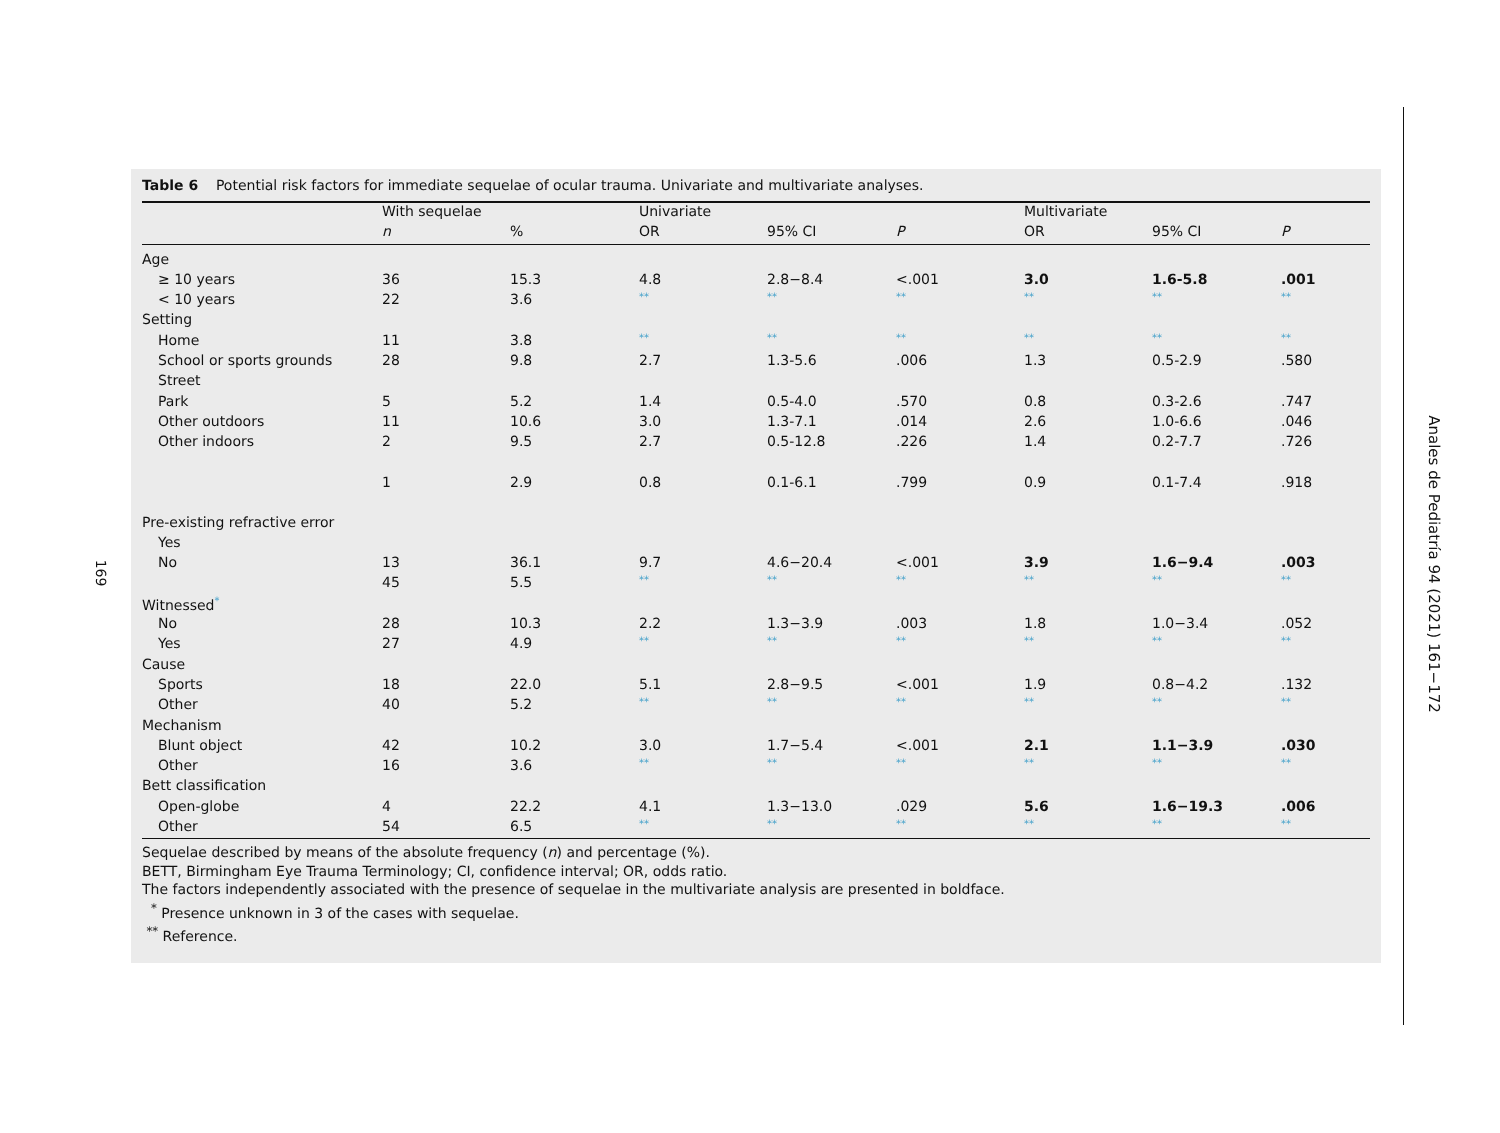169
Table 6 Potential risk factors for immediate sequelae of ocular trauma. Univariate and multivariate analyses.
| | With sequelae | | Univariate | | | Multivariate | | |
| --- | --- | --- | --- | --- | --- | --- | --- | --- |
| | n | % | OR | 95% CI | P | OR | 95% CI | P |
| Age | | | | | | | | |
| ≥ 10 years | 36 | 15.3 | 4.8 | 2.8−8.4 | <.001 | 3.0 | 1.6-5.8 | .001 |
| < 10 years | 22 | 3.6 | ** | ** | ** | ** | ** | ** |
| Setting | | | | | | | | |
| Home | 11 | 3.8 | ** | ** | ** | ** | ** | ** |
| School or sports grounds | 28 | 9.8 | 2.7 | 1.3-5.6 | .006 | 1.3 | 0.5-2.9 | .580 |
| Street | | | | | | | | |
| Park | 5 | 5.2 | 1.4 | 0.5-4.0 | .570 | 0.8 | 0.3-2.6 | .747 |
| Other outdoors | 11 | 10.6 | 3.0 | 1.3-7.1 | .014 | 2.6 | 1.0-6.6 | .046 |
| Other indoors | 2 | 9.5 | 2.7 | 0.5-12.8 | .226 | 1.4 | 0.2-7.7 | .726 |
| | 1 | 2.9 | 0.8 | 0.1-6.1 | .799 | 0.9 | 0.1-7.4 | .918 |
| Pre-existing refractive error | | | | | | | | |
| Yes | | | | | | | | |
| No | 13 | 36.1 | 9.7 | 4.6−20.4 | <.001 | 3.9 | 1.6−9.4 | .003 |
| | 45 | 5.5 | ** | ** | ** | ** | ** | ** |
| Witnessed<sup>*</sup> | | | | | | | | |
| No | 28 | 10.3 | 2.2 | 1.3−3.9 | .003 | 1.8 | 1.0−3.4 | .052 |
| Yes | 27 | 4.9 | ** | ** | ** | ** | ** | ** |
| Cause | | | | | | | | |
| Sports | 18 | 22.0 | 5.1 | 2.8−9.5 | <.001 | 1.9 | 0.8−4.2 | .132 |
| Other | 40 | 5.2 | ** | ** | ** | ** | ** | ** |
| Mechanism | | | | | | | | |
| Blunt object | 42 | 10.2 | 3.0 | 1.7−5.4 | <.001 | 2.1 | 1.1−3.9 | .030 |
| Other | 16 | 3.6 | ** | ** | ** | ** | ** | ** |
| Bett classification | | | | | | | | |
| Open-globe | 4 | 22.2 | 4.1 | 1.3−13.0 | .029 | 5.6 | 1.6−19.3 | .006 |
| Other | 54 | 6.5 | ** | ** | ** | ** | ** | ** |
Sequelae described by means of the absolute frequency (n) and percentage (%).
BETT, Birmingham Eye Trauma Terminology; CI, confidence interval; OR, odds ratio.
The factors independently associated with the presence of sequelae in the multivariate analysis are presented in boldface.
<sup>*</sup> Presence unknown in 3 of the cases with sequelae.
<sup>**</sup> Reference.
Anales de Pediatría 94 (2021) 161−172